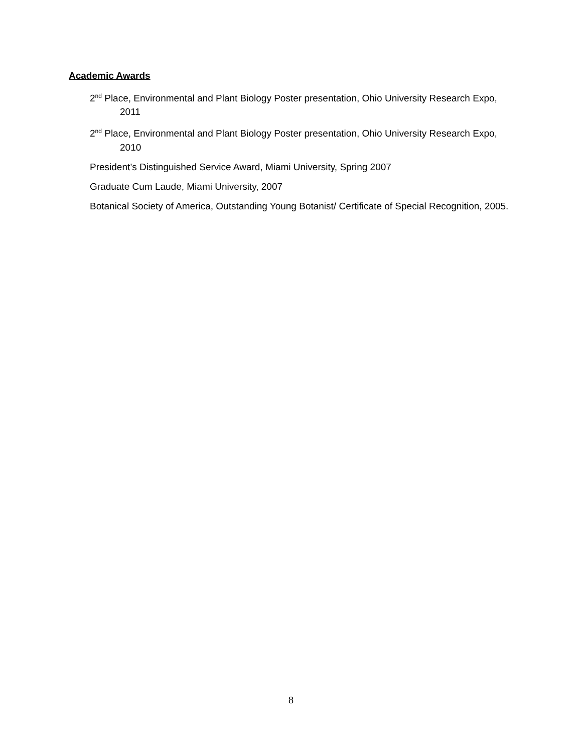Academic Awards
2<sup>nd</sup> Place, Environmental and Plant Biology Poster presentation, Ohio University Research Expo, 2011
2<sup>nd</sup> Place, Environmental and Plant Biology Poster presentation, Ohio University Research Expo, 2010
President’s Distinguished Service Award, Miami University, Spring 2007
Graduate Cum Laude, Miami University, 2007
Botanical Society of America, Outstanding Young Botanist/ Certificate of Special Recognition, 2005.
8